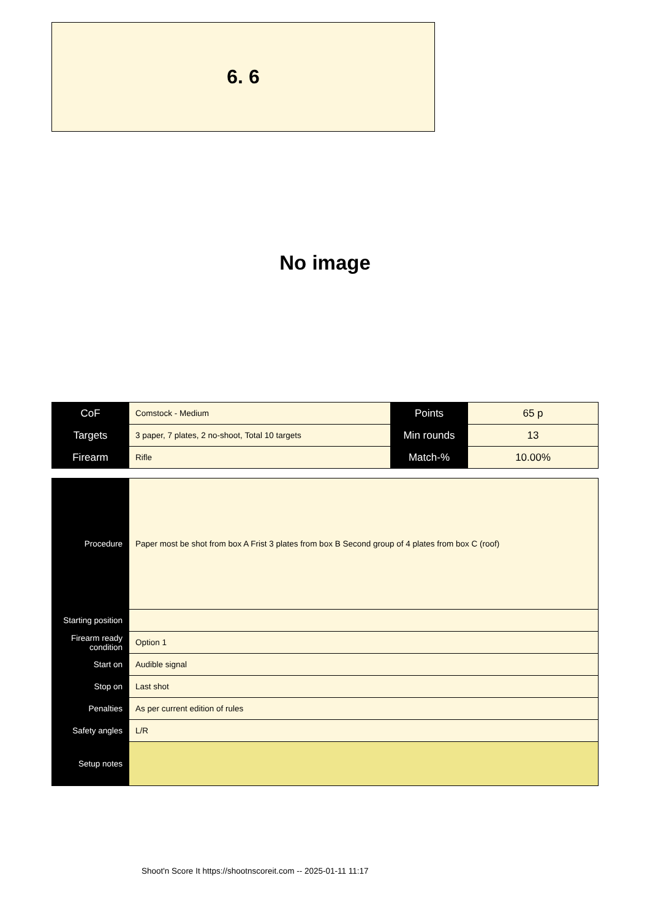6. 6
No image
| CoF | Comstock - Medium | Points | 65 p |
| Targets | 3 paper, 7 plates, 2 no-shoot, Total 10 targets | Min rounds | 13 |
| Firearm | Rifle | Match-% | 10.00% |
| Procedure | Paper most be shot from box A Frist 3 plates from box B Second group of 4 plates from box C (roof) |
| Starting position | |
| Firearm ready condition | Option 1 |
| Start on | Audible signal |
| Stop on | Last shot |
| Penalties | As per current edition of rules |
| Safety angles | L/R |
| Setup notes | |
Shoot'n Score It https://shootnscoreit.com -- 2025-01-11 11:17